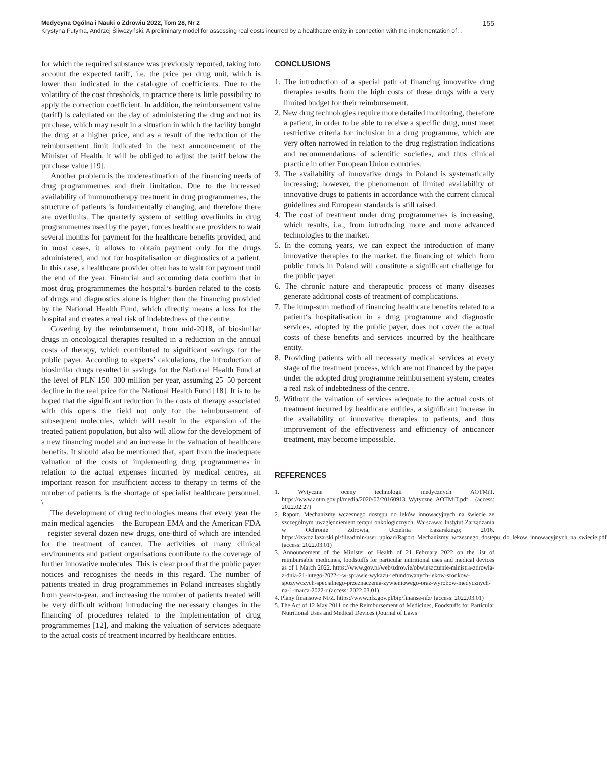Medycyna Ogólna i Nauki o Zdrowiu 2022, Tom 28, Nr 2 155
Krystyna Futyma, Andrzej Śliwczyński. A preliminary model for assessing real costs incurred by a healthcare entity in connection with the implementation of…
for which the required substance was previously reported, taking into account the expected tariff, i.e. the price per drug unit, which is lower than indicated in the catalogue of coefficients. Due to the volatility of the cost thresholds, in practice there is little possibility to apply the correction coefficient. In addition, the reimbursement value (tariff) is calculated on the day of administering the drug and not its purchase, which may result in a situation in which the facility bought the drug at a higher price, and as a result of the reduction of the reimbursement limit indicated in the next announcement of the Minister of Health, it will be obliged to adjust the tariff below the purchase value [19].
Another problem is the underestimation of the financing needs of drug programmemes and their limitation. Due to the increased availability of immunotherapy treatment in drug programmemes, the structure of patients is fundamentally changing, and therefore there are overlimits. The quarterly system of settling overlimits in drug programmemes used by the payer, forces healthcare providers to wait several months for payment for the healthcare benefits provided, and in most cases, it allows to obtain payment only for the drugs administered, and not for hospitalisation or diagnostics of a patient. In this case, a healthcare provider often has to wait for payment until the end of the year. Financial and accounting data confirm that in most drug programmemes the hospital‘s burden related to the costs of drugs and diagnostics alone is higher than the financing provided by the National Health Fund, which directly means a loss for the hospital and creates a real risk of indebtedness of the centre.
Covering by the reimbursement, from mid-2018, of biosimilar drugs in oncological therapies resulted in a reduction in the annual costs of therapy, which contributed to significant savings for the public payer. According to experts’ calculations, the introduction of biosimilar drugs resulted in savings for the National Health Fund at the level of PLN 150–300 million per year, assuming 25–50 percent decline in the real price for the National Health Fund [18]. It is to be hoped that the significant reduction in the costs of therapy associated with this opens the field not only for the reimbursement of subsequent molecules, which will result in the expansion of the treated patient population, but also will allow for the development of a new financing model and an increase in the valuation of healthcare benefits. It should also be mentioned that, apart from the inadequate valuation of the costs of implementing drug programmemes in relation to the actual expenses incurred by medical centres, an important reason for insufficient access to therapy in terms of the number of patients is the shortage of specialist healthcare personnel. \
The development of drug technologies means that every year the main medical agencies – the European EMA and the American FDA – register several dozen new drugs, one-third of which are intended for the treatment of cancer. The activities of many clinical environments and patient organisations contribute to the coverage of further innovative molecules. This is clear proof that the public payer notices and recognises the needs in this regard. The number of patients treated in drug programmemes in Poland increases slightly from year-to-year, and increasing the number of patients treated will be very difficult without introducing the necessary changes in the financing of procedures related to the implementation of drug programmemes [12], and making the valuation of services adequate to the actual costs of treatment incurred by healthcare entities.
CONCLUSIONS
1. The introduction of a special path of financing innovative drug therapies results from the high costs of these drugs with a very limited budget for their reimbursement.
2. New drug technologies require more detailed monitoring, therefore a patient, in order to be able to receive a specific drug, must meet restrictive criteria for inclusion in a drug programme, which are very often narrowed in relation to the drug registration indications and recommendations of scientific societies, and thus clinical practice in other European Union countries.
3. The availability of innovative drugs in Poland is systematically increasing; however, the phenomenon of limited availability of innovative drugs to patients in accordance with the current clinical guidelines and European standards is still raised.
4. The cost of treatment under drug programmemes is increasing, which results, i.a., from introducing more and more advanced technologies to the market.
5. In the coming years, we can expect the introduction of many innovative therapies to the market, the financing of which from public funds in Poland will constitute a significant challenge for the public payer.
6. The chronic nature and therapeutic process of many diseases generate additional costs of treatment of complications.
7. The lump-sum method of financing healthcare benefits related to a patient‘s hospitalisation in a drug programme and diagnostic services, adopted by the public payer, does not cover the actual costs of these benefits and services incurred by the healthcare entity.
8. Providing patients with all necessary medical services at every stage of the treatment process, which are not financed by the payer under the adopted drug programme reimbursement system, creates a real risk of indebtedness of the centre.
9. Without the valuation of services adequate to the actual costs of treatment incurred by healthcare entities, a significant increase in the availability of innovative therapies to patients, and thus improvement of the effectiveness and efficiency of anticancer treatment, may become impossible.
REFERENCES
1. Wytyczne oceny technologii medycznych AOTMiT. https://www.aotm.gov.pl/media/2020/07/20160913_Wytyczne_AOTMiT.pdf (access: 2022.02.27)
2. Raport. Mechanizmy wczesnego dostępu do leków innowacyjnych na świecie ze szczególnym uwzględnieniem terapii onkologicznych. Warszawa: Instytut Zarządzania w Ochronie Zdrowia, Uczelnia Łazarskiego; 2016. https://izwoz.lazarski.pl/fileadmin/user_upload/Raport_Mechanizmy_wczesnego_dostepu_do_lekow_innowacyjnych_na_swiecie.pdf (access: 2022.03.01)
3. Announcement of the Minister of Health of 21 February 2022 on the list of reimbursable medicines, foodstuffs for particular nutritional uses and medical devices as of 1 March 2022. https://www.gov.pl/web/zdrowie/obwieszczenie-ministra-zdrowia-z-dnia-21-lutego-2022-r-w-sprawie-wykazu-refundowanych-lekow-srodkow-spozywczych-specjalnego-przeznaczenia-zywieniowego-oraz-wyrobow-medycznych-na-1-marca-2022-r (access: 2022.03.01).
4. Plany finansowe NFZ. https://www.nfz.gov.pl/bip/finanse-nfz/ (access: 2022.03.01)
5. The Act of 12 May 2011 on the Reimbursement of Medicines, Foodstuffs for Particular Nutritional Uses and Medical Devices (Journal of Laws